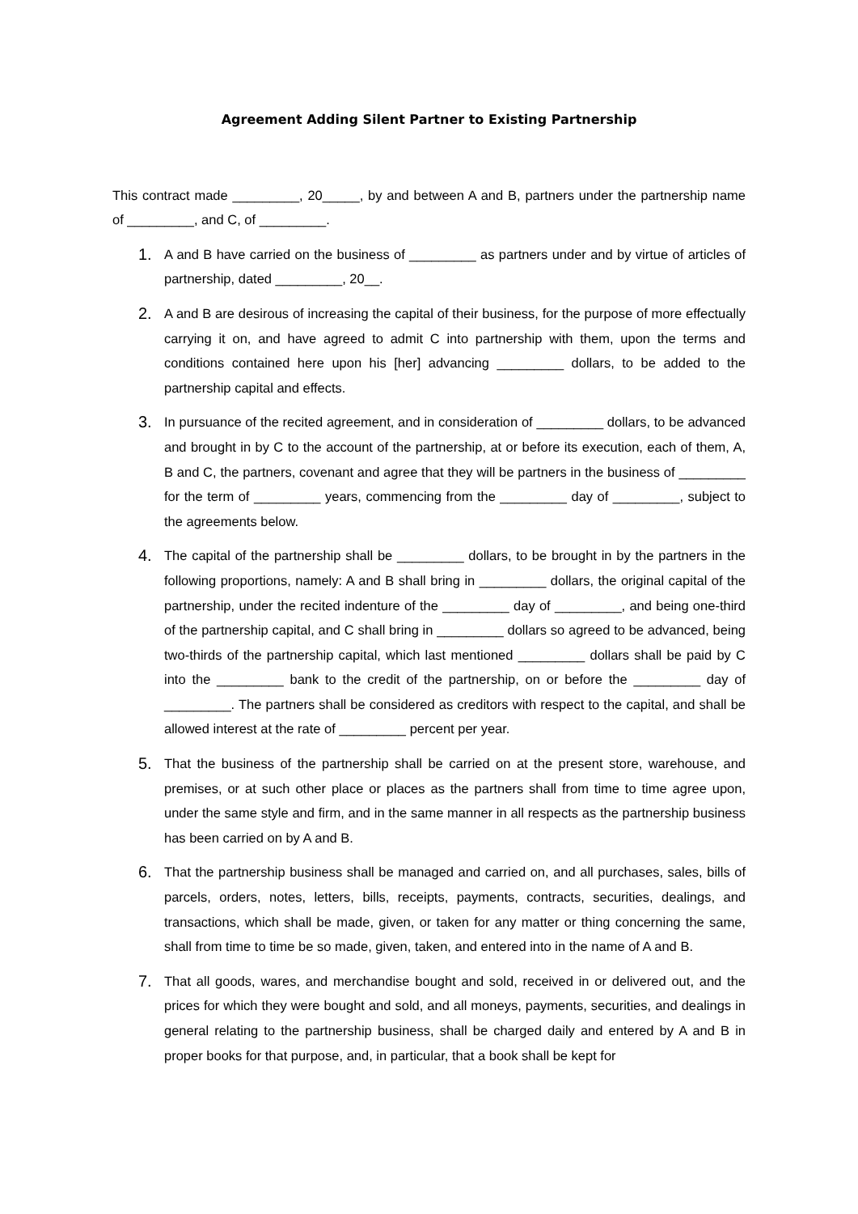Agreement Adding Silent Partner to Existing Partnership
This contract made _________, 20_____, by and between A and B, partners under the partnership name of _________, and C, of _________.
1.
A and B have carried on the business of _________ as partners under and by virtue of articles of partnership, dated _________, 20__.
2.
A and B are desirous of increasing the capital of their business, for the purpose of more effectually carrying it on, and have agreed to admit C into partnership with them, upon the terms and conditions contained here upon his [her] advancing _________ dollars, to be added to the partnership capital and effects.
3.
In pursuance of the recited agreement, and in consideration of _________ dollars, to be advanced and brought in by C to the account of the partnership, at or before its execution, each of them, A, B and C, the partners, covenant and agree that they will be partners in the business of _________ for the term of _________ years, commencing from the _________ day of _________, subject to the agreements below.
4.
The capital of the partnership shall be _________ dollars, to be brought in by the partners in the following proportions, namely: A and B shall bring in _________ dollars, the original capital of the partnership, under the recited indenture of the _________ day of _________, and being one-third of the partnership capital, and C shall bring in _________ dollars so agreed to be advanced, being two-thirds of the partnership capital, which last mentioned _________ dollars shall be paid by C into the _________ bank to the credit of the partnership, on or before the _________ day of _________. The partners shall be considered as creditors with respect to the capital, and shall be allowed interest at the rate of _________ percent per year.
5.
That the business of the partnership shall be carried on at the present store, warehouse, and premises, or at such other place or places as the partners shall from time to time agree upon, under the same style and firm, and in the same manner in all respects as the partnership business has been carried on by A and B.
6.
That the partnership business shall be managed and carried on, and all purchases, sales, bills of parcels, orders, notes, letters, bills, receipts, payments, contracts, securities, dealings, and transactions, which shall be made, given, or taken for any matter or thing concerning the same, shall from time to time be so made, given, taken, and entered into in the name of A and B.
7.
That all goods, wares, and merchandise bought and sold, received in or delivered out, and the prices for which they were bought and sold, and all moneys, payments, securities, and dealings in general relating to the partnership business, shall be charged daily and entered by A and B in proper books for that purpose, and, in particular, that a book shall be kept for